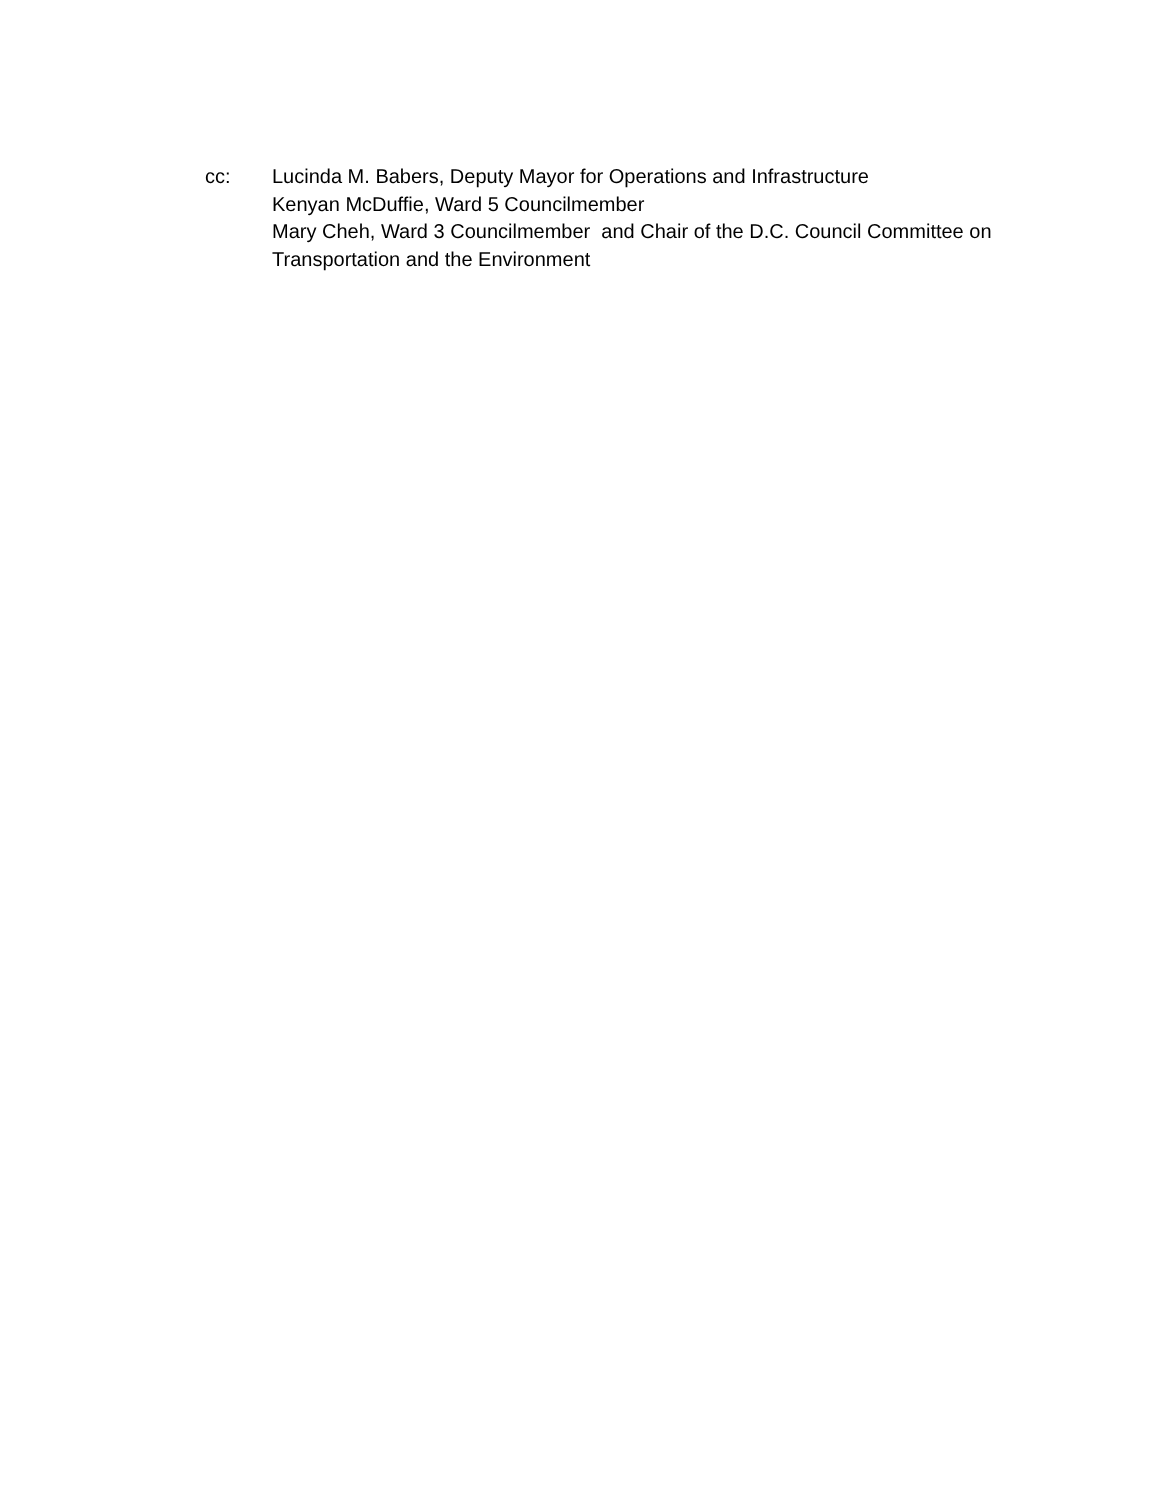cc: Lucinda M. Babers, Deputy Mayor for Operations and Infrastructure
Kenyan McDuffie, Ward 5 Councilmember
Mary Cheh, Ward 3 Councilmember and Chair of the D.C. Council Committee on Transportation and the Environment